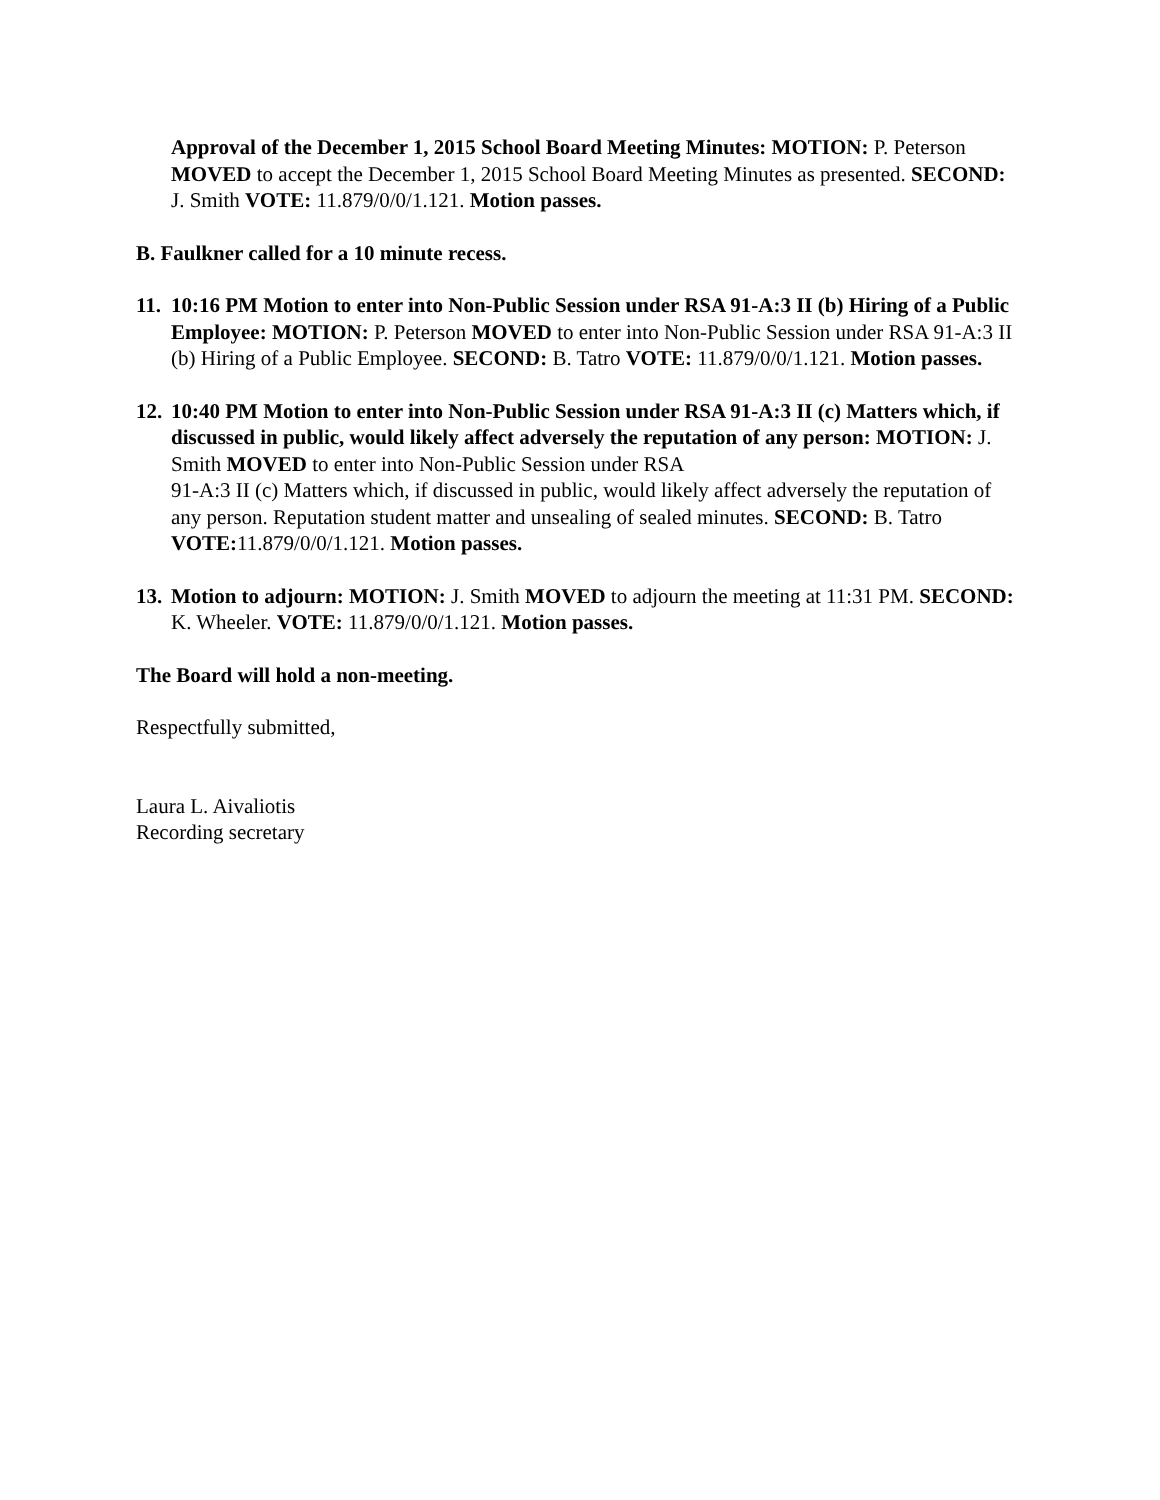Approval of the December 1, 2015 School Board Meeting Minutes: MOTION: P. Peterson MOVED to accept the December 1, 2015 School Board Meeting Minutes as presented. SECOND: J. Smith VOTE: 11.879/0/0/1.121. Motion passes.
B. Faulkner called for a 10 minute recess.
11.
10:16 PM Motion to enter into Non-Public Session under RSA 91-A:3 II (b) Hiring of a Public Employee: MOTION: P. Peterson MOVED to enter into Non-Public Session under RSA 91-A:3 II (b) Hiring of a Public Employee. SECOND: B. Tatro VOTE: 11.879/0/0/1.121. Motion passes.
12.
10:40 PM Motion to enter into Non-Public Session under RSA 91-A:3 II (c) Matters which, if discussed in public, would likely affect adversely the reputation of any person: MOTION: J. Smith MOVED to enter into Non-Public Session under RSA
91-A:3 II (c) Matters which, if discussed in public, would likely affect adversely the reputation of any person. Reputation student matter and unsealing of sealed minutes. SECOND: B. Tatro VOTE: 11.879/0/0/1.121. Motion passes.
13.
Motion to adjourn: MOTION: J. Smith MOVED to adjourn the meeting at 11:31 PM. SECOND: K. Wheeler. VOTE: 11.879/0/0/1.121. Motion passes.
The Board will hold a non-meeting.
Respectfully submitted,
Laura L. Aivaliotis
Recording secretary